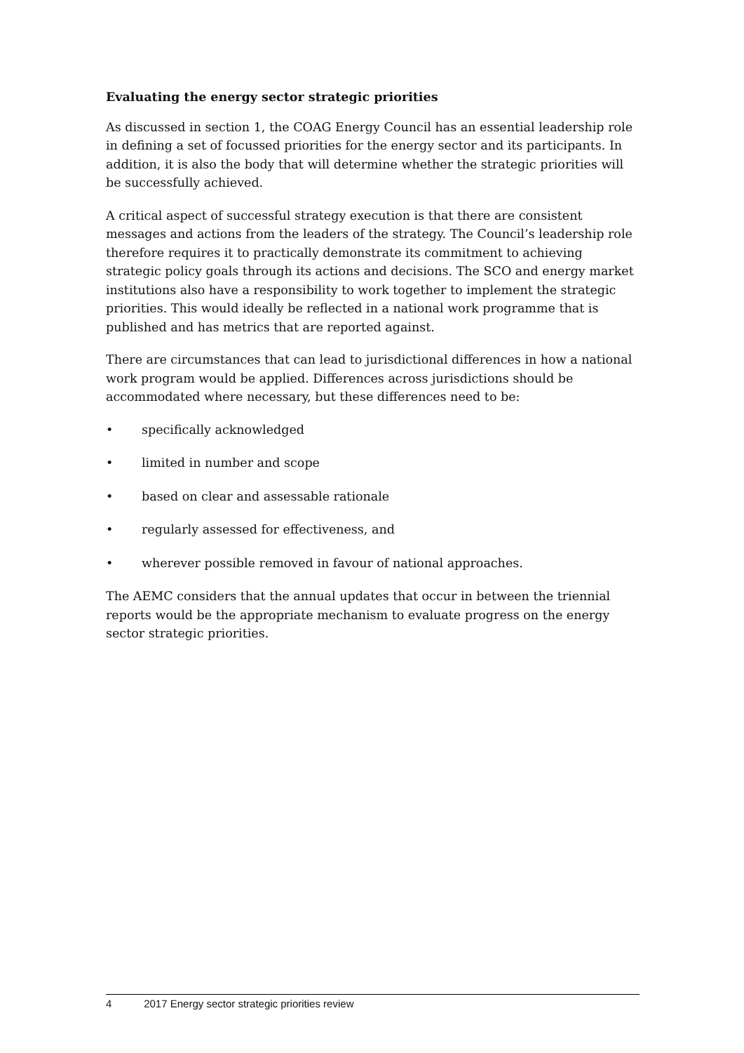Evaluating the energy sector strategic priorities
As discussed in section 1, the COAG Energy Council has an essential leadership role in defining a set of focussed priorities for the energy sector and its participants. In addition, it is also the body that will determine whether the strategic priorities will be successfully achieved.
A critical aspect of successful strategy execution is that there are consistent messages and actions from the leaders of the strategy. The Council’s leadership role therefore requires it to practically demonstrate its commitment to achieving strategic policy goals through its actions and decisions. The SCO and energy market institutions also have a responsibility to work together to implement the strategic priorities. This would ideally be reflected in a national work programme that is published and has metrics that are reported against.
There are circumstances that can lead to jurisdictional differences in how a national work program would be applied. Differences across jurisdictions should be accommodated where necessary, but these differences need to be:
• specifically acknowledged
• limited in number and scope
• based on clear and assessable rationale
• regularly assessed for effectiveness, and
• wherever possible removed in favour of national approaches.
The AEMC considers that the annual updates that occur in between the triennial reports would be the appropriate mechanism to evaluate progress on the energy sector strategic priorities.
4 2017 Energy sector strategic priorities review